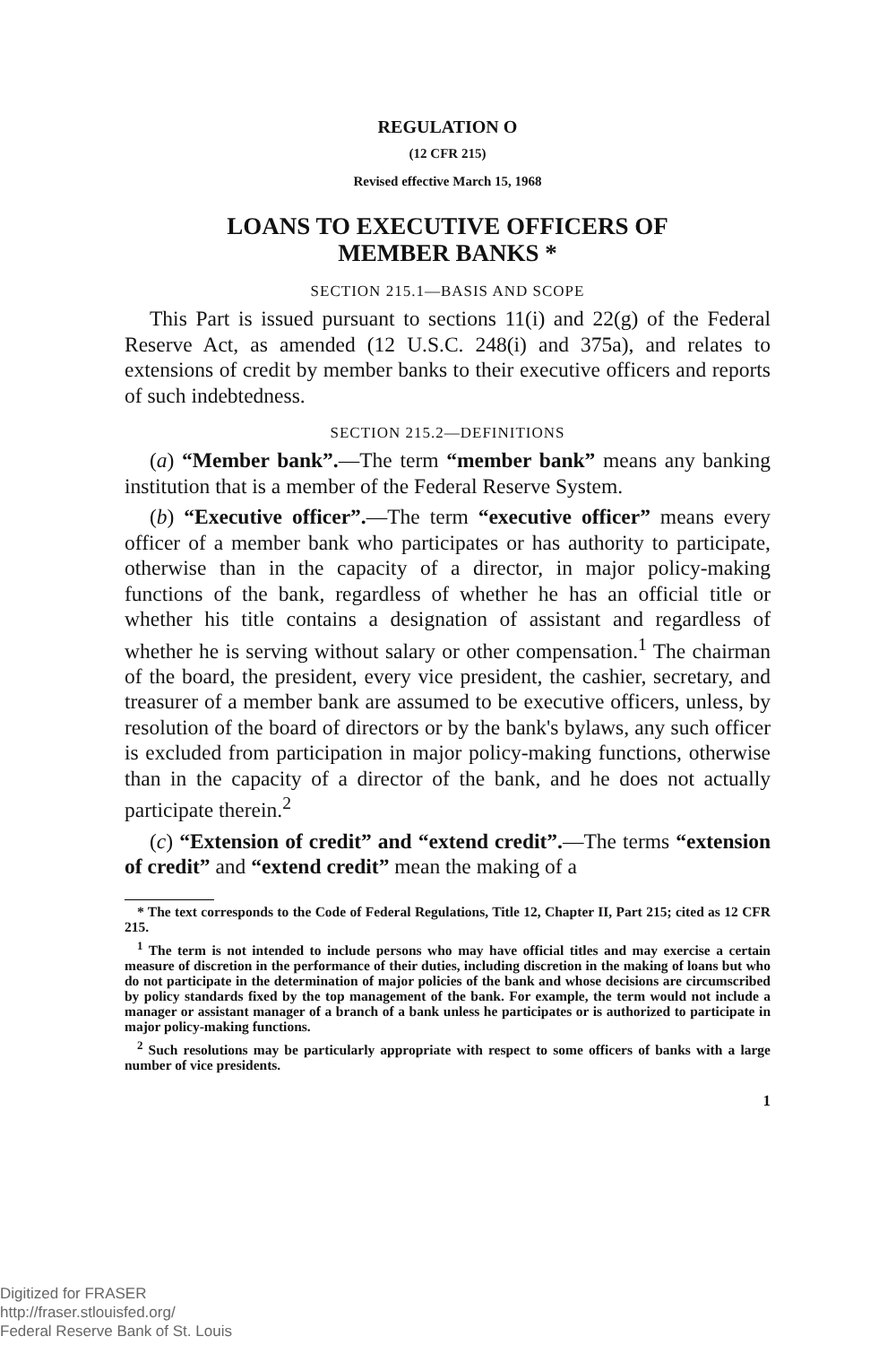REGULATION O
(12 CFR 215)
Revised effective March 15, 1968
LOANS TO EXECUTIVE OFFICERS OF
MEMBER BANKS *
SECTION 215.1—BASIS AND SCOPE
This Part is issued pursuant to sections 11(i) and 22(g) of the Federal Reserve Act, as amended (12 U.S.C. 248(i) and 375a), and relates to extensions of credit by member banks to their executive officers and reports of such indebtedness.
SECTION 215.2—DEFINITIONS
(a) “Member bank”.—The term “member bank” means any banking institution that is a member of the Federal Reserve System.
(b) “Executive officer”.—The term “executive officer” means every officer of a member bank who participates or has authority to participate, otherwise than in the capacity of a director, in major policy-making functions of the bank, regardless of whether he has an official title or whether his title contains a designation of assistant and regardless of whether he is serving without salary or other compensation.<sup>1</sup> The chairman of the board, the president, every vice president, the cashier, secretary, and treasurer of a member bank are assumed to be executive officers, unless, by resolution of the board of directors or by the bank's bylaws, any such officer is excluded from participation in major policy-making functions, otherwise than in the capacity of a director of the bank, and he does not actually participate therein.<sup>2</sup>
(c) “Extension of credit” and “extend credit”.—The terms “extension of credit” and “extend credit” mean the making of a
* The text corresponds to the Code of Federal Regulations, Title 12, Chapter II, Part 215; cited as 12 CFR 215.
<sup>1</sup> The term is not intended to include persons who may have official titles and may exercise a certain measure of discretion in the performance of their duties, including discretion in the making of loans but who do not participate in the determination of major policies of the bank and whose decisions are circumscribed by policy standards fixed by the top management of the bank. For example, the term would not include a manager or assistant manager of a branch of a bank unless he participates or is authorized to participate in major policy-making functions.
<sup>2</sup> Such resolutions may be particularly appropriate with respect to some officers of banks with a large number of vice presidents.
1
Digitized for FRASER
http://fraser.stlouisfed.org/
Federal Reserve Bank of St. Louis